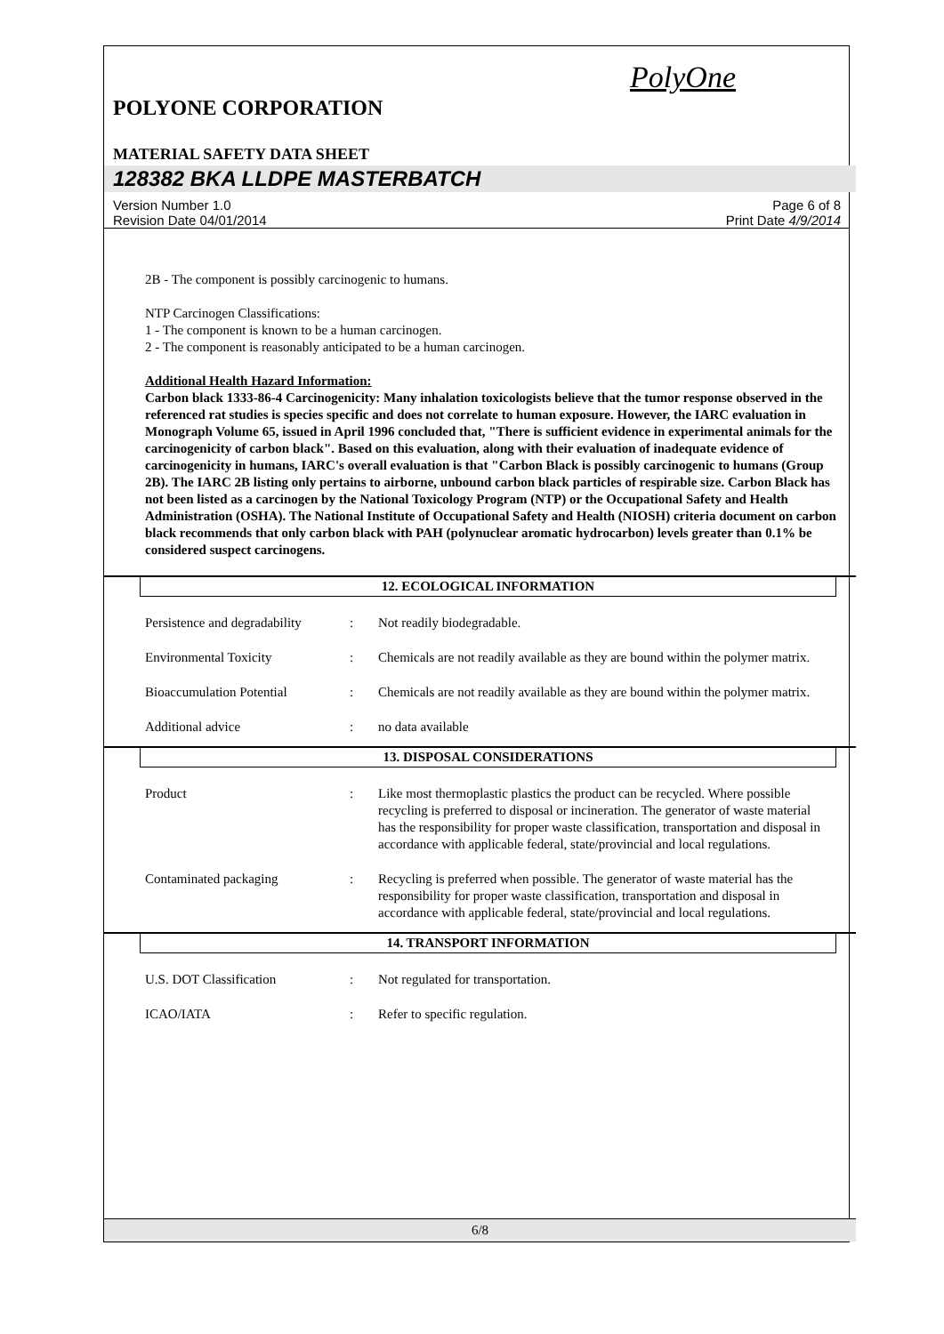PolyOne
POLYONE CORPORATION
MATERIAL SAFETY DATA SHEET
128382 BKA LLDPE MASTERBATCH
Version Number 1.0
Revision Date 04/01/2014
Page 6 of 8
Print Date 4/9/2014
2B - The component is possibly carcinogenic to humans.
NTP Carcinogen Classifications:
1 - The component is known to be a human carcinogen.
2 - The component is reasonably anticipated to be a human carcinogen.
Additional Health Hazard Information:
Carbon black 1333-86-4 Carcinogenicity: Many inhalation toxicologists believe that the tumor response observed in the referenced rat studies is species specific and does not correlate to human exposure. However, the IARC evaluation in Monograph Volume 65, issued in April 1996 concluded that, "There is sufficient evidence in experimental animals for the carcinogenicity of carbon black". Based on this evaluation, along with their evaluation of inadequate evidence of carcinogenicity in humans, IARC's overall evaluation is that "Carbon Black is possibly carcinogenic to humans (Group 2B). The IARC 2B listing only pertains to airborne, unbound carbon black particles of respirable size. Carbon Black has not been listed as a carcinogen by the National Toxicology Program (NTP) or the Occupational Safety and Health Administration (OSHA). The National Institute of Occupational Safety and Health (NIOSH) criteria document on carbon black recommends that only carbon black with PAH (polynuclear aromatic hydrocarbon) levels greater than 0.1% be considered suspect carcinogens.
12. ECOLOGICAL INFORMATION
Persistence and degradability
: Not readily biodegradable.
Environmental Toxicity : Chemicals are not readily available as they are bound within the polymer matrix.
Bioaccumulation Potential : Chemicals are not readily available as they are bound within the polymer matrix.
Additional advice : no data available
13. DISPOSAL CONSIDERATIONS
Product : Like most thermoplastic plastics the product can be recycled. Where possible recycling is preferred to disposal or incineration. The generator of waste material has the responsibility for proper waste classification, transportation and disposal in accordance with applicable federal, state/provincial and local regulations.
Contaminated packaging : Recycling is preferred when possible. The generator of waste material has the responsibility for proper waste classification, transportation and disposal in accordance with applicable federal, state/provincial and local regulations.
14. TRANSPORT INFORMATION
U.S. DOT Classification : Not regulated for transportation.
ICAO/IATA : Refer to specific regulation.
6/8